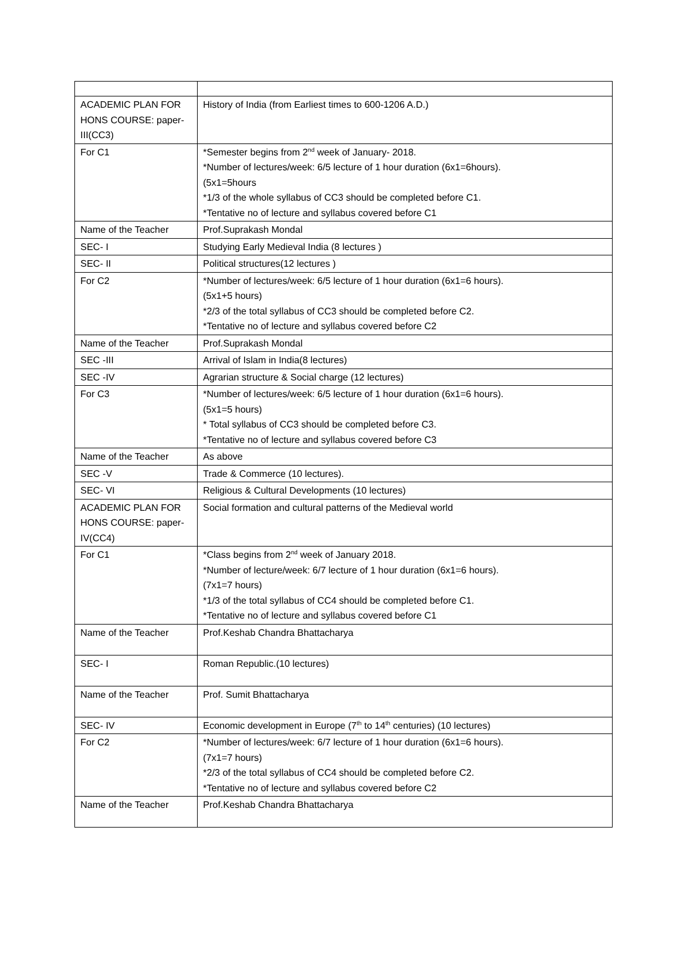| ACADEMIC PLAN FOR HONS COURSE: paper-III(CC3) | History of India (from Earliest times to 600-1206 A.D.) |
| For C1 | *Semester begins from 2<sup>nd</sup> week of January- 2018. *Number of lectures/week: 6/5 lecture of 1 hour duration (6x1=6hours). (5x1=5hours *1/3 of the whole syllabus of CC3 should be completed before C1. *Tentative no of lecture and syllabus covered before C1 |
| Name of the Teacher | Prof.Suprakash Mondal |
| SEC- I | Studying Early Medieval India (8 lectures ) |
| SEC- II | Political structures(12 lectures ) |
| For C2 | *Number of lectures/week: 6/5 lecture of 1 hour duration (6x1=6 hours). (5x1+5 hours) *2/3 of the total syllabus of CC3 should be completed before C2. *Tentative no of lecture and syllabus covered before C2 |
| Name of the Teacher | Prof.Suprakash Mondal |
| SEC -III | Arrival of Islam in India(8 lectures) |
| SEC -IV | Agrarian structure & Social charge (12 lectures) |
| For C3 | *Number of lectures/week: 6/5 lecture of 1 hour duration (6x1=6 hours). (5x1=5 hours) * Total syllabus of CC3 should be completed before C3. *Tentative no of lecture and syllabus covered before C3 |
| Name of the Teacher | As above |
| SEC -V | Trade & Commerce (10 lectures). |
| SEC- VI | Religious & Cultural Developments (10 lectures) |
| ACADEMIC PLAN FOR HONS COURSE: paper-IV(CC4) | Social formation and cultural patterns of the Medieval world |
| For C1 | *Class begins from 2<sup>nd</sup> week of January 2018. *Number of lecture/week: 6/7 lecture of 1 hour duration (6x1=6 hours). (7x1=7 hours) *1/3 of the total syllabus of CC4 should be completed before C1. *Tentative no of lecture and syllabus covered before C1 |
| Name of the Teacher | Prof.Keshab Chandra Bhattacharya |
| SEC- I | Roman Republic.(10 lectures) |
| Name of the Teacher | Prof. Sumit Bhattacharya |
| SEC- IV | Economic development in Europe (7<sup>th</sup> to 14<sup>th</sup> centuries) (10 lectures) |
| For C2 | *Number of lectures/week: 6/7 lecture of 1 hour duration (6x1=6 hours). (7x1=7 hours) *2/3 of the total syllabus of CC4 should be completed before C2. *Tentative no of lecture and syllabus covered before C2 |
| Name of the Teacher | Prof.Keshab Chandra Bhattacharya |